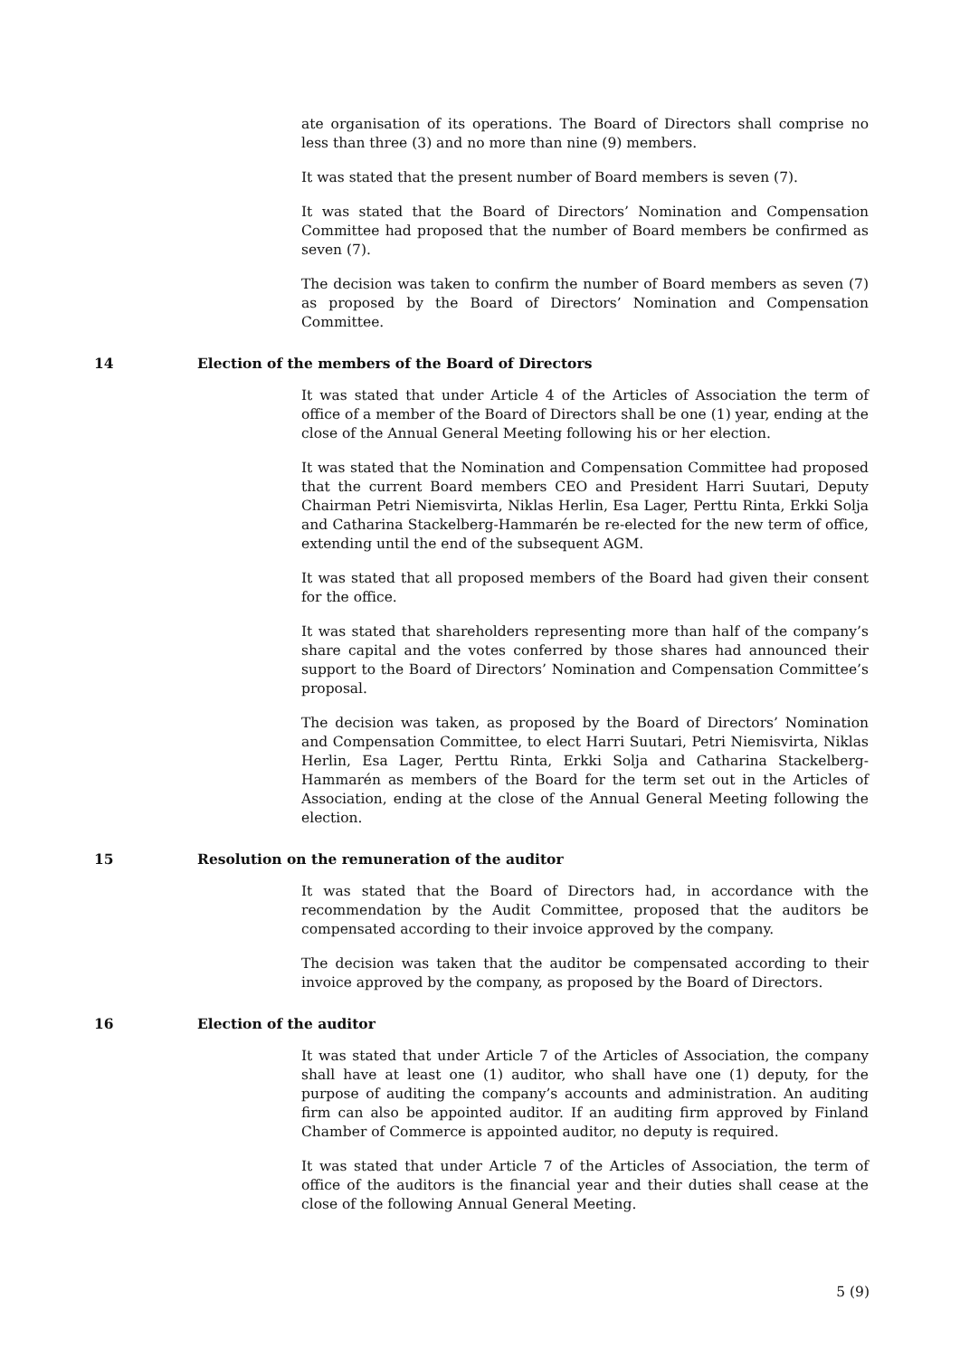ate organisation of its operations. The Board of Directors shall comprise no less than three (3) and no more than nine (9) members.
It was stated that the present number of Board members is seven (7).
It was stated that the Board of Directors’ Nomination and Compensation Committee had proposed that the number of Board members be confirmed as seven (7).
The decision was taken to confirm the number of Board members as seven (7) as proposed by the Board of Directors’ Nomination and Compensation Committee.
14 Election of the members of the Board of Directors
It was stated that under Article 4 of the Articles of Association the term of office of a member of the Board of Directors shall be one (1) year, ending at the close of the Annual General Meeting following his or her election.
It was stated that the Nomination and Compensation Committee had proposed that the current Board members CEO and President Harri Suutari, Deputy Chairman Petri Niemisvirta, Niklas Herlin, Esa Lager, Perttu Rinta, Erkki Solja and Catharina Stackelberg-Hammarén be re-elected for the new term of office, extending until the end of the subsequent AGM.
It was stated that all proposed members of the Board had given their consent for the office.
It was stated that shareholders representing more than half of the company’s share capital and the votes conferred by those shares had announced their support to the Board of Directors’ Nomination and Compensation Committee’s proposal.
The decision was taken, as proposed by the Board of Directors’ Nomination and Compensation Committee, to elect Harri Suutari, Petri Niemisvirta, Niklas Herlin, Esa Lager, Perttu Rinta, Erkki Solja and Catharina Stackelberg-Hammarén as members of the Board for the term set out in the Articles of Association, ending at the close of the Annual General Meeting following the election.
15 Resolution on the remuneration of the auditor
It was stated that the Board of Directors had, in accordance with the recommendation by the Audit Committee, proposed that the auditors be compensated according to their invoice approved by the company.
The decision was taken that the auditor be compensated according to their invoice approved by the company, as proposed by the Board of Directors.
16 Election of the auditor
It was stated that under Article 7 of the Articles of Association, the company shall have at least one (1) auditor, who shall have one (1) deputy, for the purpose of auditing the company’s accounts and administration. An auditing firm can also be appointed auditor. If an auditing firm approved by Finland Chamber of Commerce is appointed auditor, no deputy is required.
It was stated that under Article 7 of the Articles of Association, the term of office of the auditors is the financial year and their duties shall cease at the close of the following Annual General Meeting.
5 (9)